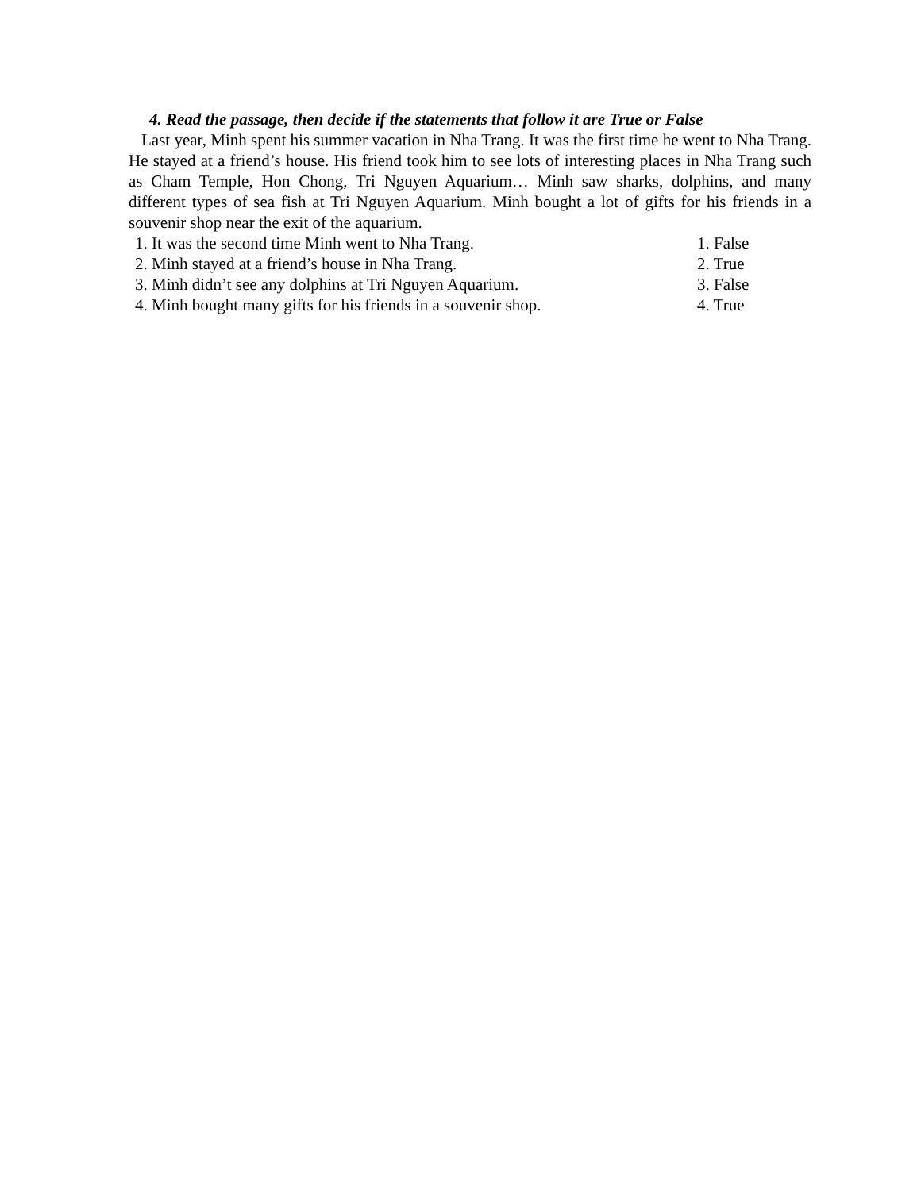4. Read the passage, then decide if the statements that follow it are True or False
Last year, Minh spent his summer vacation in Nha Trang. It was the first time he went to Nha Trang. He stayed at a friend’s house. His friend took him to see lots of interesting places in Nha Trang such as Cham Temple, Hon Chong, Tri Nguyen Aquarium… Minh saw sharks, dolphins, and many different types of sea fish at Tri Nguyen Aquarium. Minh bought a lot of gifts for his friends in a souvenir shop near the exit of the aquarium.
1. It was the second time Minh went to Nha Trang. 1. False
2. Minh stayed at a friend’s house in Nha Trang. 2. True
3. Minh didn’t see any dolphins at Tri Nguyen Aquarium. 3. False
4. Minh bought many gifts for his friends in a souvenir shop. 4. True